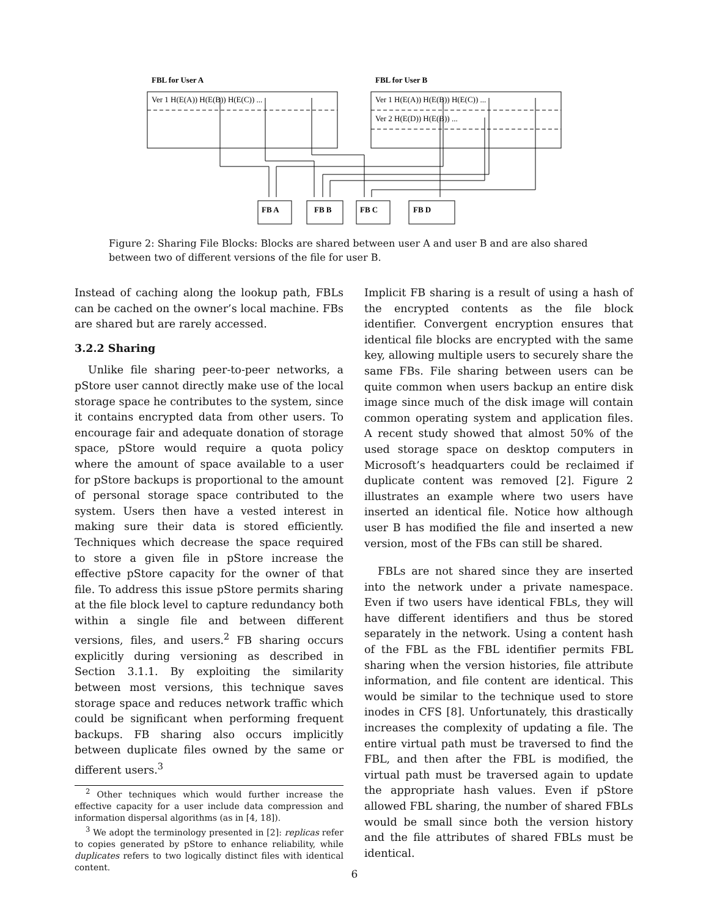FBL for User A
FBL for User B
Ver 1 H(E(A)) H(E(B)) H(E(C)) ...
Ver 1 H(E(A)) H(E(B)) H(E(C)) ...
Ver 2 H(E(D)) H(E(B)) ...
FB A
FB B
FB C
FB D
Figure 2: Sharing File Blocks: Blocks are shared between user A and user B and are also shared between two of different versions of the file for user B.
Instead of caching along the lookup path, FBLs can be cached on the owner’s local machine. FBs are shared but are rarely accessed.
3.2.2 Sharing
Unlike file sharing peer-to-peer networks, a pStore user cannot directly make use of the local storage space he contributes to the system, since it contains encrypted data from other users. To encourage fair and adequate donation of storage space, pStore would require a quota policy where the amount of space available to a user for pStore backups is proportional to the amount of personal storage space contributed to the system. Users then have a vested interest in making sure their data is stored efficiently. Techniques which decrease the space required to store a given file in pStore increase the effective pStore capacity for the owner of that file. To address this issue pStore permits sharing at the file block level to capture redundancy both within a single file and between different versions, files, and users.<sup>2</sup> FB sharing occurs explicitly during versioning as described in Section 3.1.1. By exploiting the similarity between most versions, this technique saves storage space and reduces network traffic which could be significant when performing frequent backups. FB sharing also occurs implicitly between duplicate files owned by the same or different users.<sup>3</sup>
<sup>2</sup> Other techniques which would further increase the effective capacity for a user include data compression and information dispersal algorithms (as in [4, 18]).
<sup>3</sup> We adopt the terminology presented in [2]: replicas refer to copies generated by pStore to enhance reliability, while duplicates refers to two logically distinct files with identical content.
Implicit FB sharing is a result of using a hash of the encrypted contents as the file block identifier. Convergent encryption ensures that identical file blocks are encrypted with the same key, allowing multiple users to securely share the same FBs. File sharing between users can be quite common when users backup an entire disk image since much of the disk image will contain common operating system and application files. A recent study showed that almost 50% of the used storage space on desktop computers in Microsoft’s headquarters could be reclaimed if duplicate content was removed [2]. Figure 2 illustrates an example where two users have inserted an identical file. Notice how although user B has modified the file and inserted a new version, most of the FBs can still be shared.
FBLs are not shared since they are inserted into the network under a private namespace. Even if two users have identical FBLs, they will have different identifiers and thus be stored separately in the network. Using a content hash of the FBL as the FBL identifier permits FBL sharing when the version histories, file attribute information, and file content are identical. This would be similar to the technique used to store inodes in CFS [8]. Unfortunately, this drastically increases the complexity of updating a file. The entire virtual path must be traversed to find the FBL, and then after the FBL is modified, the virtual path must be traversed again to update the appropriate hash values. Even if pStore allowed FBL sharing, the number of shared FBLs would be small since both the version history and the file attributes of shared FBLs must be identical.
6